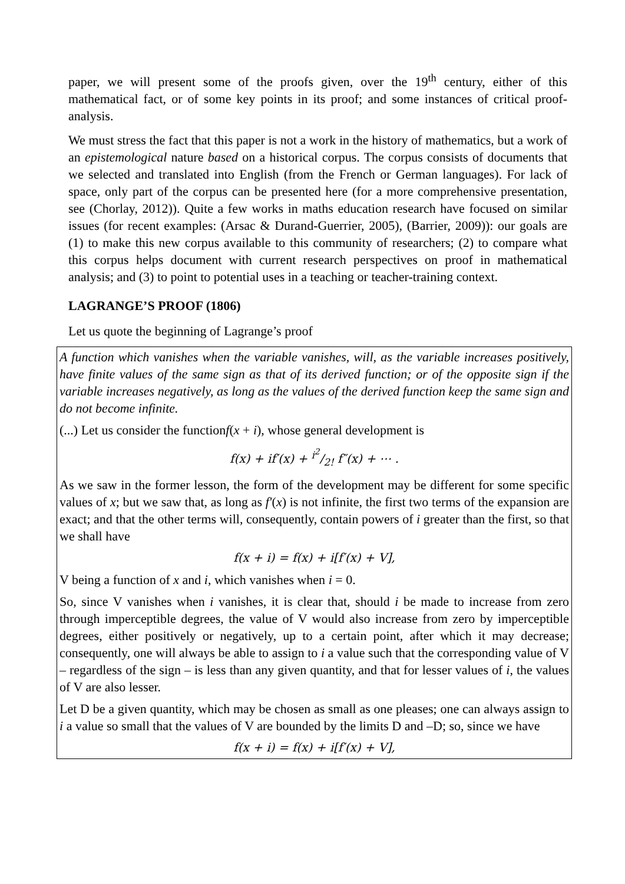paper, we will present some of the proofs given, over the 19<sup>th</sup> century, either of this mathematical fact, or of some key points in its proof; and some instances of critical proof-analysis.
We must stress the fact that this paper is not a work in the history of mathematics, but a work of an epistemological nature based on a historical corpus. The corpus consists of documents that we selected and translated into English (from the French or German languages). For lack of space, only part of the corpus can be presented here (for a more comprehensive presentation, see (Chorlay, 2012)). Quite a few works in maths education research have focused on similar issues (for recent examples: (Arsac & Durand-Guerrier, 2005), (Barrier, 2009)): our goals are (1) to make this new corpus available to this community of researchers; (2) to compare what this corpus helps document with current research perspectives on proof in mathematical analysis; and (3) to point to potential uses in a teaching or teacher-training context.
LAGRANGE’S PROOF (1806)
Let us quote the beginning of Lagrange’s proof
A function which vanishes when the variable vanishes, will, as the variable increases positively, have finite values of the same sign as that of its derived function; or of the opposite sign if the variable increases negatively, as long as the values of the derived function keep the same sign and do not become infinite.
(...) Let us consider the functionf(x + i), whose general development is
f(x) + if′(x) + i<sup>2</sup>/2! f″(x) + ⋯ .
As we saw in the former lesson, the form of the development may be different for some specific values of x; but we saw that, as long as f′(x) is not infinite, the first two terms of the expansion are exact; and that the other terms will, consequently, contain powers of i greater than the first, so that we shall have
f(x + i) = f(x) + i[f′(x) + V],
V being a function of x and i, which vanishes when i = 0.
So, since V vanishes when i vanishes, it is clear that, should i be made to increase from zero through imperceptible degrees, the value of V would also increase from zero by imperceptible degrees, either positively or negatively, up to a certain point, after which it may decrease; consequently, one will always be able to assign to i a value such that the corresponding value of V – regardless of the sign – is less than any given quantity, and that for lesser values of i, the values of V are also lesser.
Let D be a given quantity, which may be chosen as small as one pleases; one can always assign to i a value so small that the values of V are bounded by the limits D and –D; so, since we have
f(x + i) = f(x) + i[f′(x) + V],